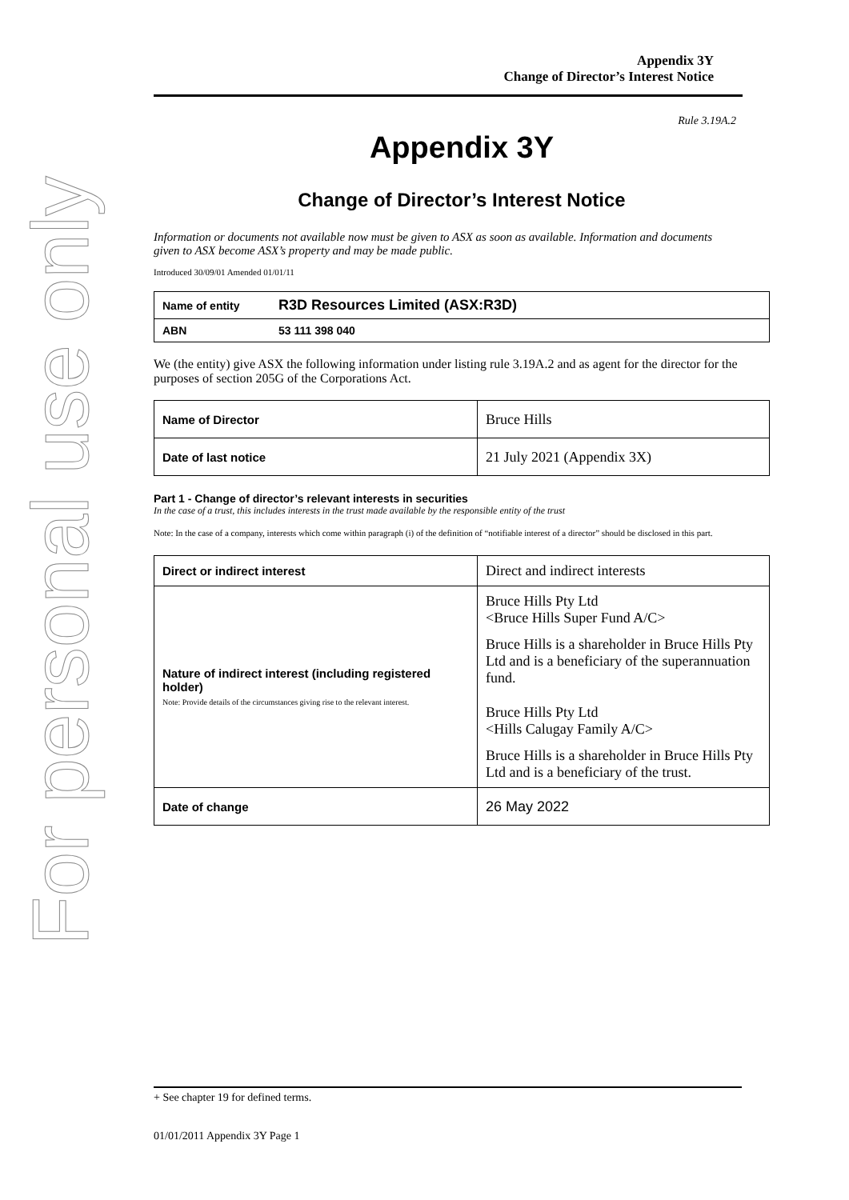For personal use only
Appendix 3Y
Change of Director’s Interest Notice
Rule 3.19A.2
Appendix 3Y
Change of Director’s Interest Notice
Information or documents not available now must be given to ASX as soon as available. Information and documents given to ASX become ASX’s property and may be made public.
Introduced 30/09/01 Amended 01/01/11
| Name of entity | R3D Resources Limited (ASX:R3D) |
| ABN | 53 111 398 040 |
We (the entity) give ASX the following information under listing rule 3.19A.2 and as agent for the director for the purposes of section 205G of the Corporations Act.
| Name of Director | Bruce Hills |
| Date of last notice | 21 July 2021 (Appendix 3X) |
Part 1 - Change of director’s relevant interests in securities
In the case of a trust, this includes interests in the trust made available by the responsible entity of the trust
Note: In the case of a company, interests which come within paragraph (i) of the definition of “notifiable interest of a director” should be disclosed in this part.
| Direct or indirect interest | Direct and indirect interests |
| Nature of indirect interest (including registered holder) Note: Provide details of the circumstances giving rise to the relevant interest. | Bruce Hills Pty Ltd <Bruce Hills Super Fund A/C> Bruce Hills is a shareholder in Bruce Hills Pty Ltd and is a beneficiary of the superannuation fund. Bruce Hills Pty Ltd <Hills Calugay Family A/C> Bruce Hills is a shareholder in Bruce Hills Pty Ltd and is a beneficiary of the trust. |
| Date of change | 26 May 2022 |
+ See chapter 19 for defined terms.
01/01/2011 Appendix 3Y Page 1